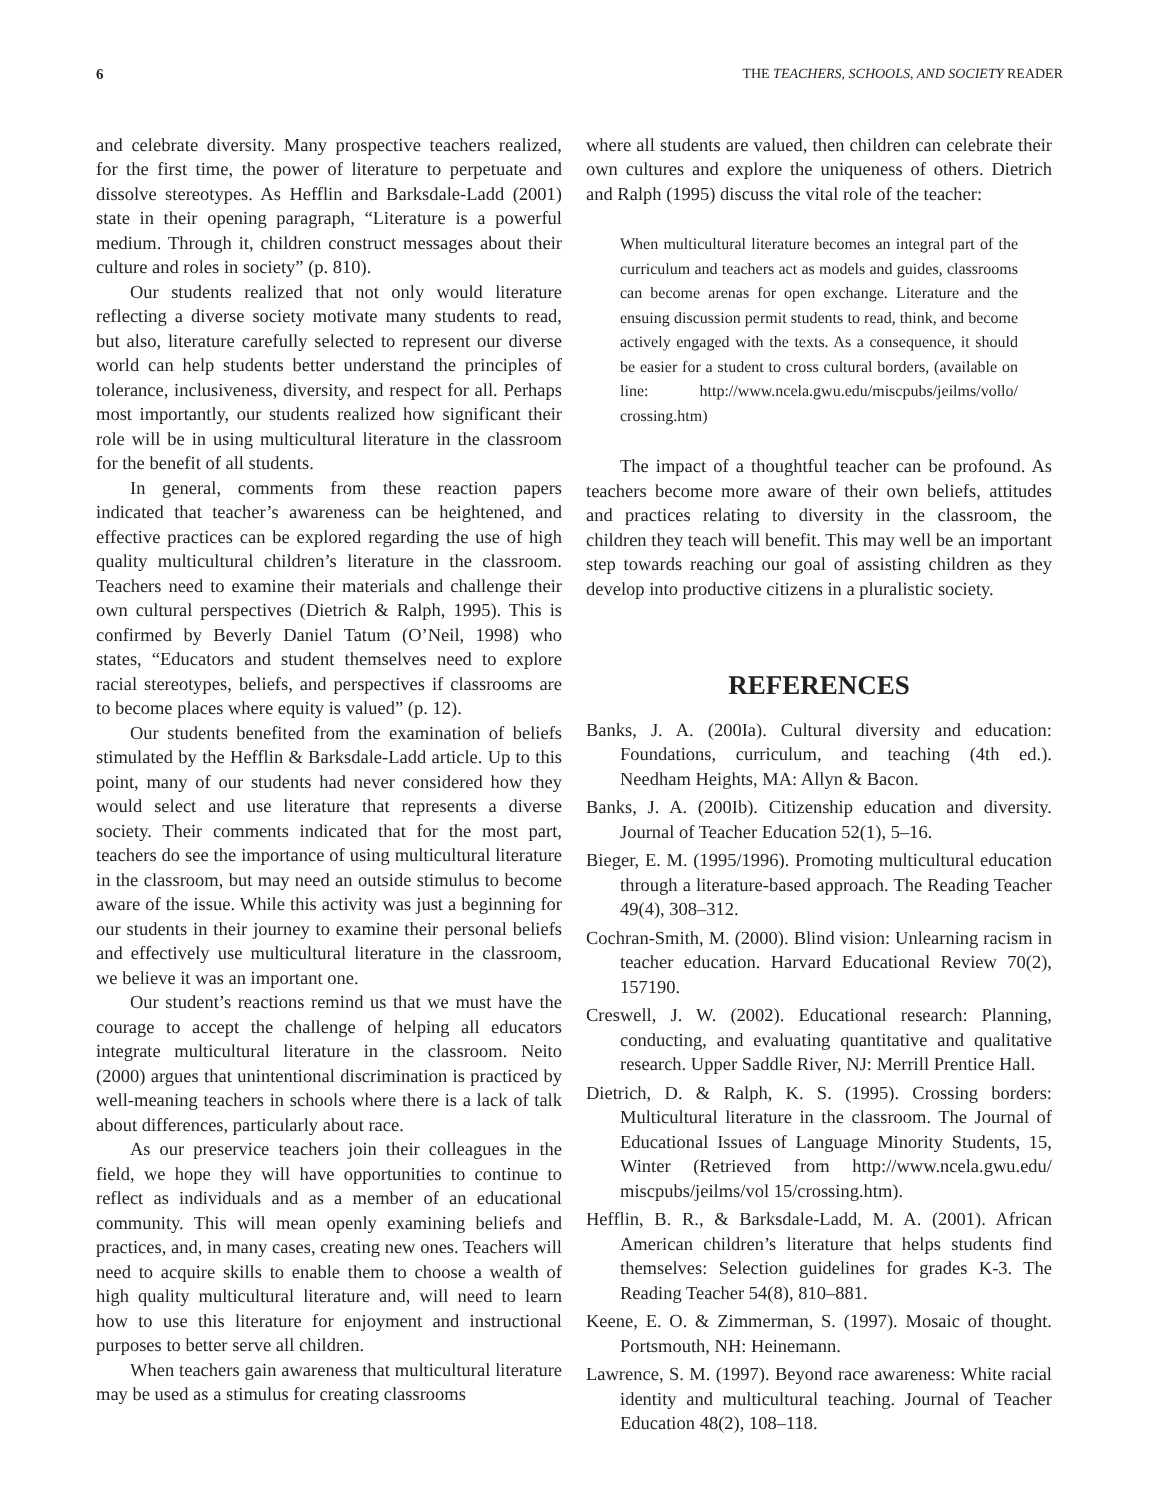6 THE TEACHERS, SCHOOLS, AND SOCIETY READER
and celebrate diversity. Many prospective teachers realized, for the first time, the power of literature to perpetuate and dissolve stereotypes. As Hefflin and Barksdale-Ladd (2001) state in their opening paragraph, “Literature is a powerful medium. Through it, children construct messages about their culture and roles in society” (p. 810).
Our students realized that not only would literature reflecting a diverse society motivate many students to read, but also, literature carefully selected to represent our diverse world can help students better understand the principles of tolerance, inclusiveness, diversity, and respect for all. Perhaps most importantly, our students realized how significant their role will be in using multicultural literature in the classroom for the benefit of all students.
In general, comments from these reaction papers indicated that teacher’s awareness can be heightened, and effective practices can be explored regarding the use of high quality multicultural children’s literature in the classroom. Teachers need to examine their materials and challenge their own cultural perspectives (Dietrich & Ralph, 1995). This is confirmed by Beverly Daniel Tatum (O’Neil, 1998) who states, “Educators and student themselves need to explore racial stereotypes, beliefs, and perspectives if classrooms are to become places where equity is valued” (p. 12).
Our students benefited from the examination of beliefs stimulated by the Hefflin & Barksdale-Ladd article. Up to this point, many of our students had never considered how they would select and use literature that represents a diverse society. Their comments indicated that for the most part, teachers do see the importance of using multicultural literature in the classroom, but may need an outside stimulus to become aware of the issue. While this activity was just a beginning for our students in their journey to examine their personal beliefs and effectively use multicultural literature in the classroom, we believe it was an important one.
Our student’s reactions remind us that we must have the courage to accept the challenge of helping all educators integrate multicultural literature in the classroom. Neito (2000) argues that unintentional discrimination is practiced by well-meaning teachers in schools where there is a lack of talk about differences, particularly about race.
As our preservice teachers join their colleagues in the field, we hope they will have opportunities to continue to reflect as individuals and as a member of an educational community. This will mean openly examining beliefs and practices, and, in many cases, creating new ones. Teachers will need to acquire skills to enable them to choose a wealth of high quality multicultural literature and, will need to learn how to use this literature for enjoyment and instructional purposes to better serve all children.
When teachers gain awareness that multicultural literature may be used as a stimulus for creating classrooms
where all students are valued, then children can celebrate their own cultures and explore the uniqueness of others. Dietrich and Ralph (1995) discuss the vital role of the teacher:
When multicultural literature becomes an integral part of the curriculum and teachers act as models and guides, classrooms can become arenas for open exchange. Literature and the ensuing discussion permit students to read, think, and become actively engaged with the texts. As a consequence, it should be easier for a student to cross cultural borders, (available on line: http://www.ncela.gwu.edu/miscpubs/jeilms/vollo/ crossing.htm)
The impact of a thoughtful teacher can be profound. As teachers become more aware of their own beliefs, attitudes and practices relating to diversity in the classroom, the children they teach will benefit. This may well be an important step towards reaching our goal of assisting children as they develop into productive citizens in a pluralistic society.
REFERENCES
Banks, J. A. (200Ia). Cultural diversity and education: Foundations, curriculum, and teaching (4th ed.). Needham Heights, MA: Allyn & Bacon.
Banks, J. A. (200Ib). Citizenship education and diversity. Journal of Teacher Education 52(1), 5–16.
Bieger, E. M. (1995/1996). Promoting multicultural education through a literature-based approach. The Reading Teacher 49(4), 308–312.
Cochran-Smith, M. (2000). Blind vision: Unlearning racism in teacher education. Harvard Educational Review 70(2), 157190.
Creswell, J. W. (2002). Educational research: Planning, conducting, and evaluating quantitative and qualitative research. Upper Saddle River, NJ: Merrill Prentice Hall.
Dietrich, D. & Ralph, K. S. (1995). Crossing borders: Multicultural literature in the classroom. The Journal of Educational Issues of Language Minority Students, 15, Winter (Retrieved from http://www.ncela.gwu.edu/ miscpubs/jeilms/vol 15/crossing.htm).
Hefflin, B. R., & Barksdale-Ladd, M. A. (2001). African American children’s literature that helps students find themselves: Selection guidelines for grades K-3. The Reading Teacher 54(8), 810–881.
Keene, E. O. & Zimmerman, S. (1997). Mosaic of thought. Portsmouth, NH: Heinemann.
Lawrence, S. M. (1997). Beyond race awareness: White racial identity and multicultural teaching. Journal of Teacher Education 48(2), 108–118.